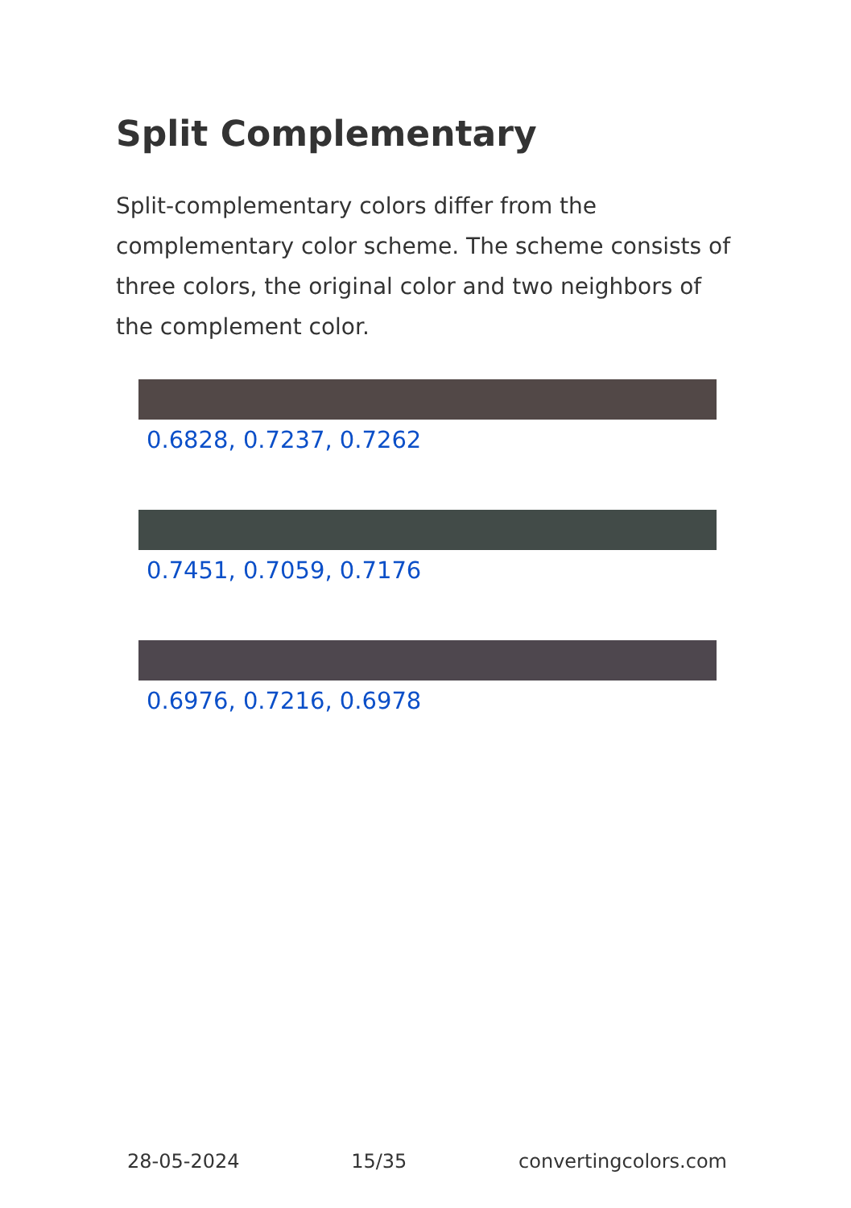Split Complementary
Split-complementary colors differ from the complementary color scheme. The scheme consists of three colors, the original color and two neighbors of the complement color.
0.6828, 0.7237, 0.7262
0.7451, 0.7059, 0.7176
0.6976, 0.7216, 0.6978
28-05-2024 15/35 convertingcolors.com